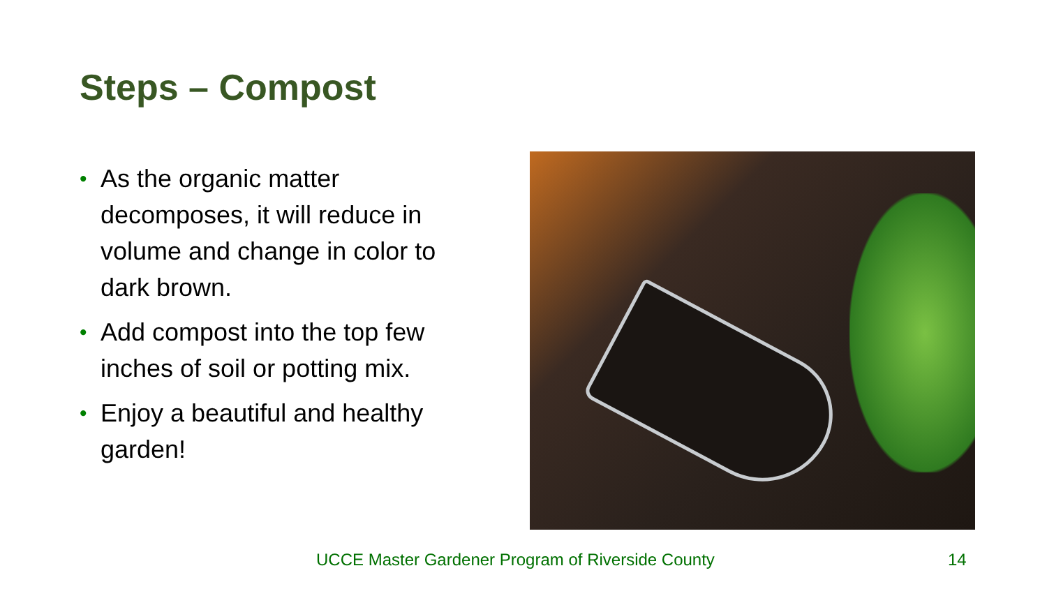Steps – Compost
• As the organic matter decomposes, it will reduce in volume and change in color to dark brown.
• Add compost into the top few inches of soil or potting mix.
• Enjoy a beautiful and healthy garden!
UCCE Master Gardener Program of Riverside County
14